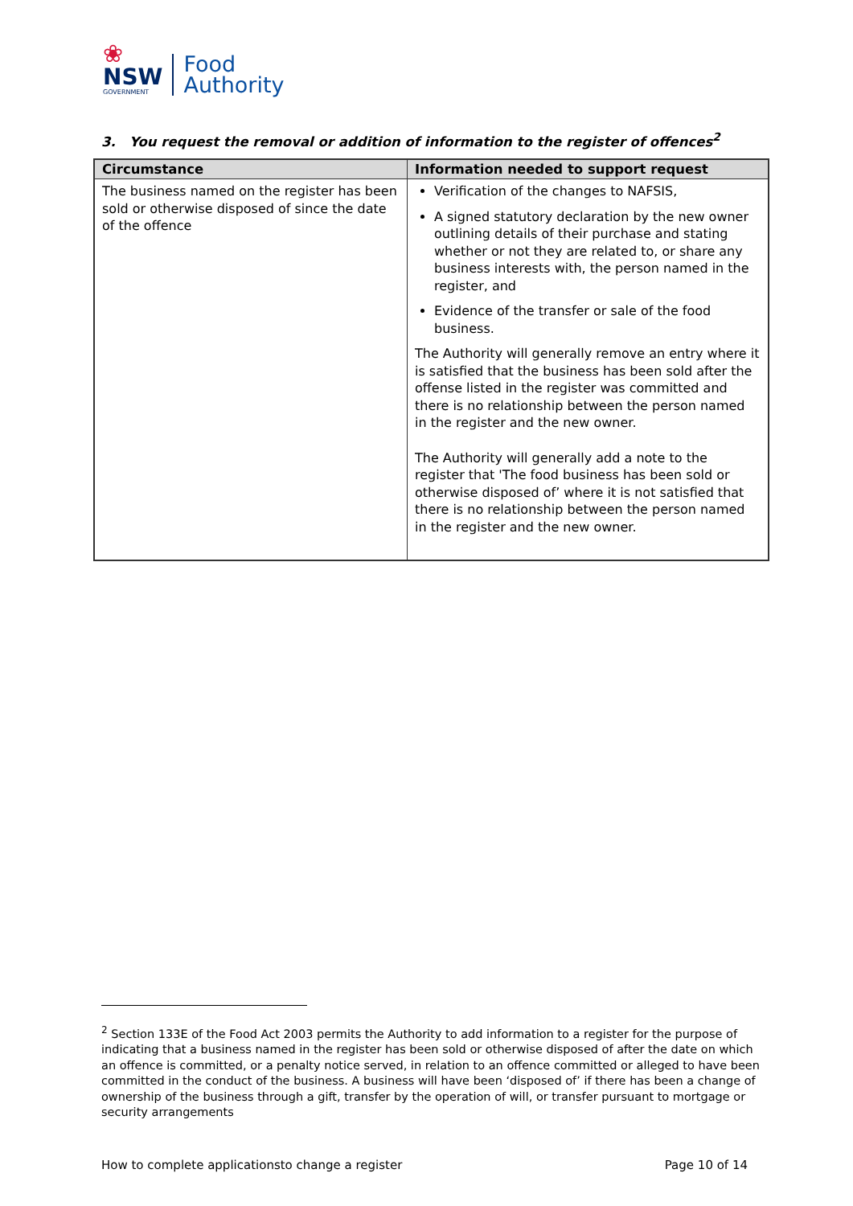❀
NSW
GOVERNMENT
Food
Authority
3. You request the removal or addition of information to the register of offences<sup>2</sup>
| Circumstance | Information needed to support request |
| --- | --- |
| The business named on the register has been sold or otherwise disposed of since the date of the offence | Verification of the changes to NAFSIS, A signed statutory declaration by the new owner outlining details of their purchase and stating whether or not they are related to, or share any business interests with, the person named in the register, and Evidence of the transfer or sale of the food business. The Authority will generally remove an entry where it is satisfied that the business has been sold after the offense listed in the register was committed and there is no relationship between the person named in the register and the new owner. The Authority will generally add a note to the register that 'The food business has been sold or otherwise disposed of’ where it is not satisfied that there is no relationship between the person named in the register and the new owner. |
<sup>2</sup> Section 133E of the Food Act 2003 permits the Authority to add information to a register for the purpose of indicating that a business named in the register has been sold or otherwise disposed of after the date on which an offence is committed, or a penalty notice served, in relation to an offence committed or alleged to have been committed in the conduct of the business. A business will have been ‘disposed of’ if there has been a change of ownership of the business through a gift, transfer by the operation of will, or transfer pursuant to mortgage or security arrangements
How to complete applicationsto change a register Page 10 of 14